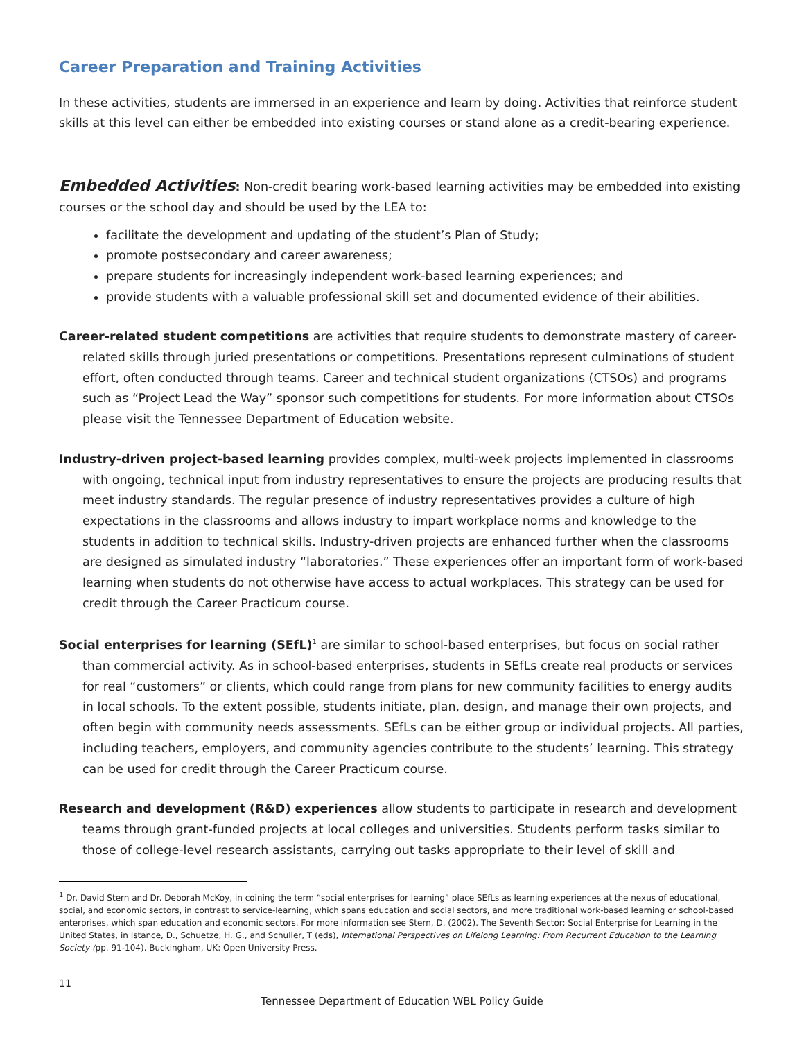Career Preparation and Training Activities
In these activities, students are immersed in an experience and learn by doing. Activities that reinforce student skills at this level can either be embedded into existing courses or stand alone as a credit-bearing experience.
Embedded Activities: Non-credit bearing work-based learning activities may be embedded into existing courses or the school day and should be used by the LEA to:
facilitate the development and updating of the student’s Plan of Study;
promote postsecondary and career awareness;
prepare students for increasingly independent work-based learning experiences; and
provide students with a valuable professional skill set and documented evidence of their abilities.
Career-related student competitions are activities that require students to demonstrate mastery of career-related skills through juried presentations or competitions. Presentations represent culminations of student effort, often conducted through teams. Career and technical student organizations (CTSOs) and programs such as “Project Lead the Way” sponsor such competitions for students. For more information about CTSOs please visit the Tennessee Department of Education website.
Industry-driven project-based learning provides complex, multi-week projects implemented in classrooms with ongoing, technical input from industry representatives to ensure the projects are producing results that meet industry standards. The regular presence of industry representatives provides a culture of high expectations in the classrooms and allows industry to impart workplace norms and knowledge to the students in addition to technical skills. Industry-driven projects are enhanced further when the classrooms are designed as simulated industry “laboratories.” These experiences offer an important form of work-based learning when students do not otherwise have access to actual workplaces. This strategy can be used for credit through the Career Practicum course.
Social enterprises for learning (SEfL)<sup>1</sup> are similar to school-based enterprises, but focus on social rather than commercial activity. As in school-based enterprises, students in SEfLs create real products or services for real “customers” or clients, which could range from plans for new community facilities to energy audits in local schools. To the extent possible, students initiate, plan, design, and manage their own projects, and often begin with community needs assessments. SEfLs can be either group or individual projects. All parties, including teachers, employers, and community agencies contribute to the students’ learning. This strategy can be used for credit through the Career Practicum course.
Research and development (R&D) experiences allow students to participate in research and development teams through grant-funded projects at local colleges and universities. Students perform tasks similar to those of college-level research assistants, carrying out tasks appropriate to their level of skill and
<sup>1</sup> Dr. David Stern and Dr. Deborah McKoy, in coining the term “social enterprises for learning” place SEfLs as learning experiences at the nexus of educational, social, and economic sectors, in contrast to service-learning, which spans education and social sectors, and more traditional work-based learning or school-based enterprises, which span education and economic sectors. For more information see Stern, D. (2002). The Seventh Sector: Social Enterprise for Learning in the United States, in Istance, D., Schuetze, H. G., and Schuller, T (eds), International Perspectives on Lifelong Learning: From Recurrent Education to the Learning Society (pp. 91-104). Buckingham, UK: Open University Press.
11
Tennessee Department of Education WBL Policy Guide